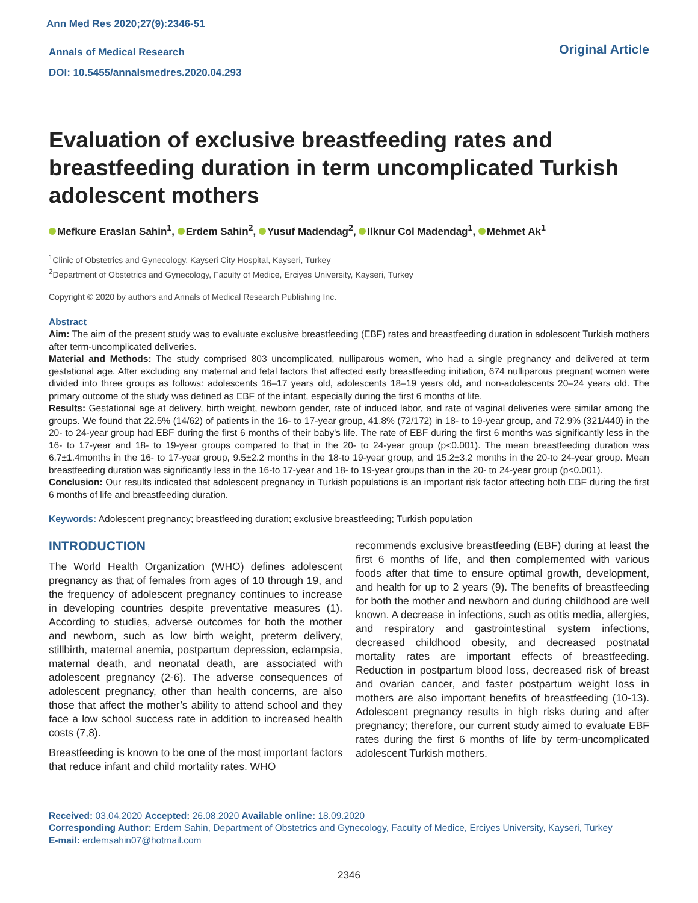Ann Med Res 2020;27(9):2346-51
Annals of Medical Research
DOI: 10.5455/annalsmedres.2020.04.293
Original Article
Evaluation of exclusive breastfeeding rates and breastfeeding duration in term uncomplicated Turkish adolescent mothers
Mefkure Eraslan Sahin<sup>1</sup>, Erdem Sahin<sup>2</sup>, Yusuf Madendag<sup>2</sup>, Ilknur Col Madendag<sup>1</sup>, Mehmet Ak<sup>1</sup>
<sup>1</sup> Clinic of Obstetrics and Gynecology, Kayseri City Hospital, Kayseri, Turkey
<sup>2</sup> Department of Obstetrics and Gynecology, Faculty of Medice, Erciyes University, Kayseri, Turkey
Copyright © 2020 by authors and Annals of Medical Research Publishing Inc.
Abstract
Aim: The aim of the present study was to evaluate exclusive breastfeeding (EBF) rates and breastfeeding duration in adolescent Turkish mothers after term-uncomplicated deliveries.
Material and Methods: The study comprised 803 uncomplicated, nulliparous women, who had a single pregnancy and delivered at term gestational age. After excluding any maternal and fetal factors that affected early breastfeeding initiation, 674 nulliparous pregnant women were divided into three groups as follows: adolescents 16–17 years old, adolescents 18–19 years old, and non-adolescents 20–24 years old. The primary outcome of the study was defined as EBF of the infant, especially during the first 6 months of life.
Results: Gestational age at delivery, birth weight, newborn gender, rate of induced labor, and rate of vaginal deliveries were similar among the groups. We found that 22.5% (14/62) of patients in the 16- to 17-year group, 41.8% (72/172) in 18- to 19-year group, and 72.9% (321/440) in the 20- to 24-year group had EBF during the first 6 months of their baby's life. The rate of EBF during the first 6 months was significantly less in the 16- to 17-year and 18- to 19-year groups compared to that in the 20- to 24-year group (p<0.001). The mean breastfeeding duration was 6.7±1.4months in the 16- to 17-year group, 9.5±2.2 months in the 18-to 19-year group, and 15.2±3.2 months in the 20-to 24-year group. Mean breastfeeding duration was significantly less in the 16-to 17-year and 18- to 19-year groups than in the 20- to 24-year group (p<0.001).
Conclusion: Our results indicated that adolescent pregnancy in Turkish populations is an important risk factor affecting both EBF during the first 6 months of life and breastfeeding duration.
Keywords: Adolescent pregnancy; breastfeeding duration; exclusive breastfeeding; Turkish population
INTRODUCTION
The World Health Organization (WHO) defines adolescent pregnancy as that of females from ages of 10 through 19, and the frequency of adolescent pregnancy continues to increase in developing countries despite preventative measures (1). According to studies, adverse outcomes for both the mother and newborn, such as low birth weight, preterm delivery, stillbirth, maternal anemia, postpartum depression, eclampsia, maternal death, and neonatal death, are associated with adolescent pregnancy (2-6). The adverse consequences of adolescent pregnancy, other than health concerns, are also those that affect the mother’s ability to attend school and they face a low school success rate in addition to increased health costs (7,8).
Breastfeeding is known to be one of the most important factors that reduce infant and child mortality rates. WHO
recommends exclusive breastfeeding (EBF) during at least the first 6 months of life, and then complemented with various foods after that time to ensure optimal growth, development, and health for up to 2 years (9). The benefits of breastfeeding for both the mother and newborn and during childhood are well known. A decrease in infections, such as otitis media, allergies, and respiratory and gastrointestinal system infections, decreased childhood obesity, and decreased postnatal mortality rates are important effects of breastfeeding. Reduction in postpartum blood loss, decreased risk of breast and ovarian cancer, and faster postpartum weight loss in mothers are also important benefits of breastfeeding (10-13). Adolescent pregnancy results in high risks during and after pregnancy; therefore, our current study aimed to evaluate EBF rates during the first 6 months of life by term-uncomplicated adolescent Turkish mothers.
Received: 03.04.2020 Accepted: 26.08.2020 Available online: 18.09.2020
Corresponding Author: Erdem Sahin, Department of Obstetrics and Gynecology, Faculty of Medice, Erciyes University, Kayseri, Turkey
E-mail: erdemsahin07@hotmail.com
2346